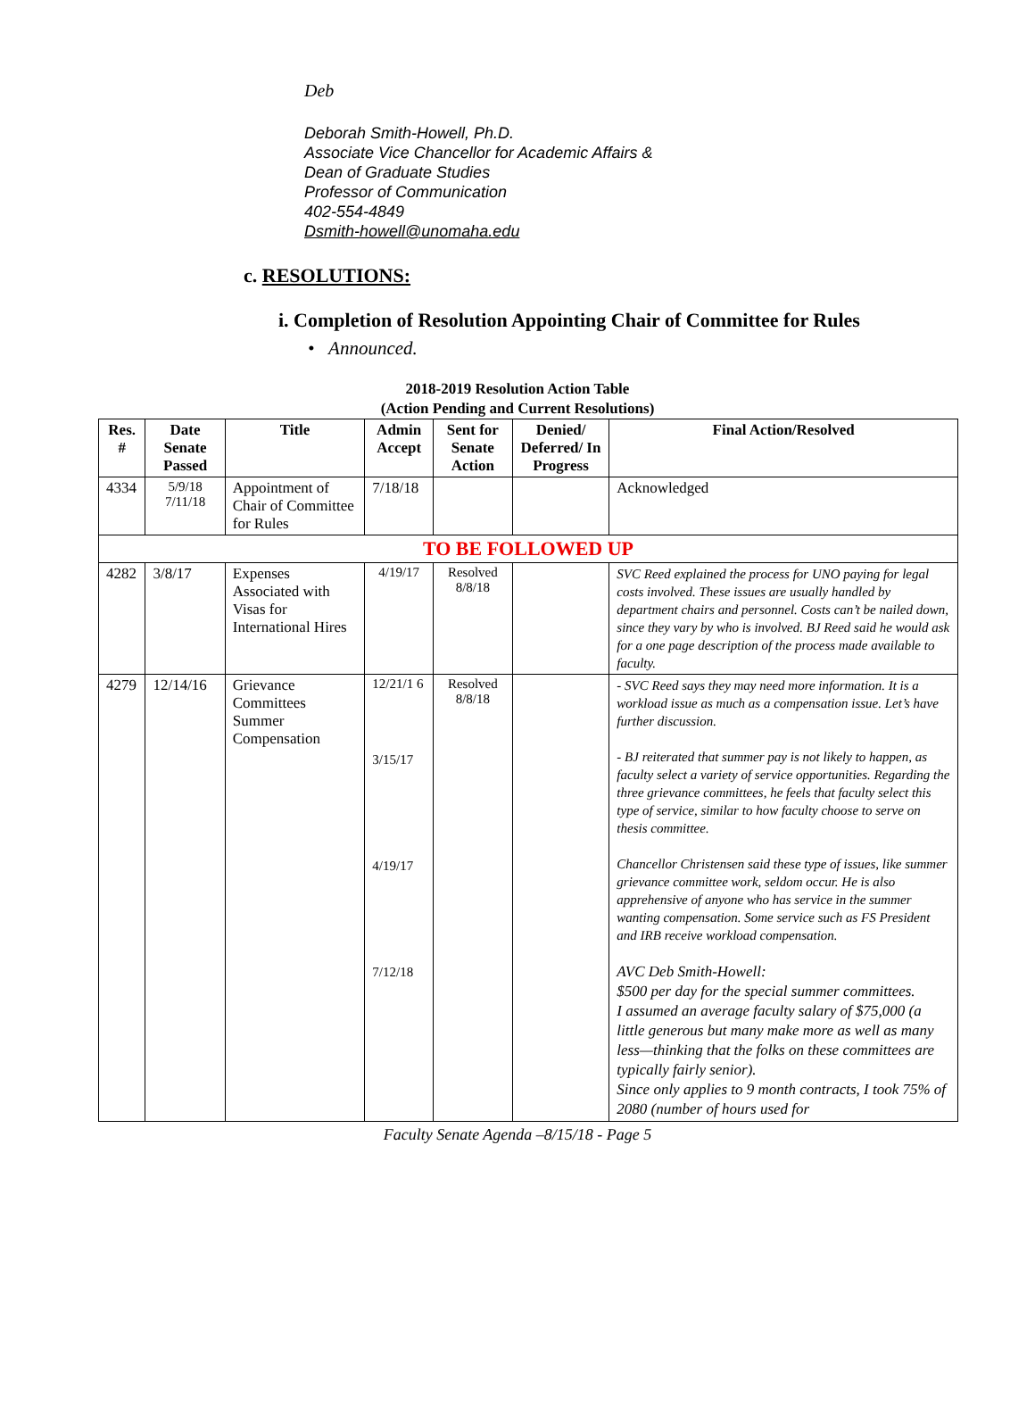Deb
Deborah Smith-Howell, Ph.D.
Associate Vice Chancellor for Academic Affairs &
Dean of Graduate Studies
Professor of Communication
402-554-4849
Dsmith-howell@unomaha.edu
c. RESOLUTIONS:
i. Completion of Resolution Appointing Chair of Committee for Rules
• Announced.
2018-2019 Resolution Action Table
(Action Pending and Current Resolutions)
| Res. # | Date Senate Passed | Title | Admin Accept | Sent for Senate Action | Denied/ Deferred/ In Progress | Final Action/Resolved |
| --- | --- | --- | --- | --- | --- | --- |
| 4334 | 5/9/18 7/11/18 | Appointment of Chair of Committee for Rules | 7/18/18 | | | Acknowledged |
| TO BE FOLLOWED UP | | | | | | |
| 4282 | 3/8/17 | Expenses Associated with Visas for International Hires | 4/19/17 | Resolved 8/8/18 | | SVC Reed explained the process for UNO paying for legal costs involved. These issues are usually handled by department chairs and personnel. Costs can’t be nailed down, since they vary by who is involved. BJ Reed said he would ask for a one page description of the process made available to faculty. |
| 4279 | 12/14/16 | Grievance Committees Summer Compensation | 12/21/1 6 3/15/17 4/19/17 7/12/18 | Resolved 8/8/18 | | - SVC Reed says they may need more information. It is a workload issue as much as a compensation issue. Let’s have further discussion. - BJ reiterated that summer pay is not likely to happen, as faculty select a variety of service opportunities. Regarding the three grievance committees, he feels that faculty select this type of service, similar to how faculty choose to serve on thesis committee. Chancellor Christensen said these type of issues, like summer grievance committee work, seldom occur. He is also apprehensive of anyone who has service in the summer wanting compensation. Some service such as FS President and IRB receive workload compensation. AVC Deb Smith-Howell: $500 per day for the special summer committees. I assumed an average faculty salary of $75,000 (a little generous but many make more as well as many less—thinking that the folks on these committees are typically fairly senior). Since only applies to 9 month contracts, I took 75% of 2080 (number of hours used for |
Faculty Senate Agenda –8/15/18 - Page 5